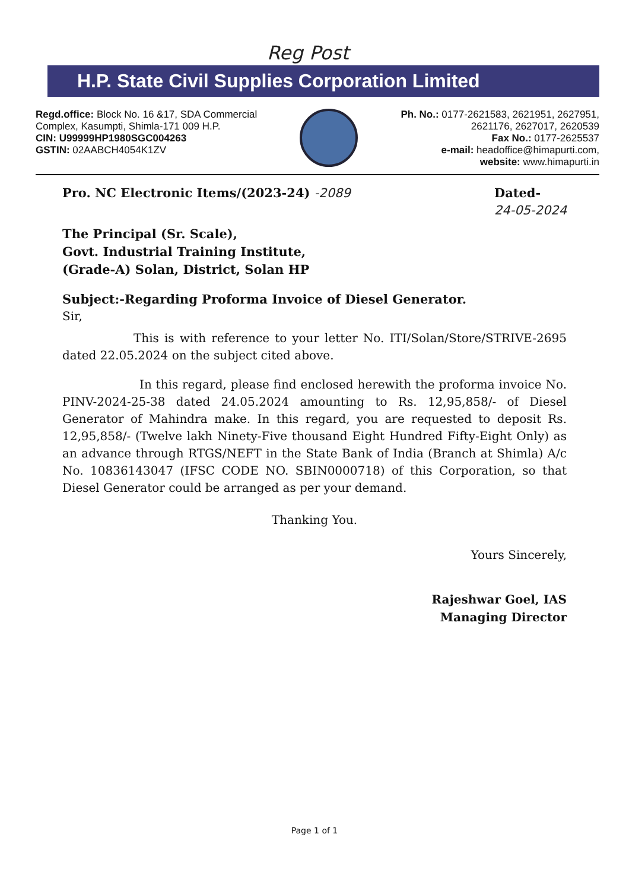Reg Post
H.P. State Civil Supplies Corporation Limited
Regd.office: Block No. 16 &17, SDA Commercial
Complex, Kasumpti, Shimla-171 009 H.P.
CIN: U99999HP1980SGC004263
GSTIN: 02AABCH4054K1ZV
Ph. No.: 0177-2621583, 2621951, 2627951,
2621176, 2627017, 2620539
Fax No.: 0177-2625537
e-mail: headoffice@himapurti.com,
website: www.himapurti.in
Pro. NC Electronic Items/(2023-24) -2089
Dated-
24-05-2024
The Principal (Sr. Scale),
Govt. Industrial Training Institute,
(Grade-A) Solan, District, Solan HP
Subject:-Regarding Proforma Invoice of Diesel Generator.
Sir,
This is with reference to your letter No. ITI/Solan/Store/STRIVE-2695 dated 22.05.2024 on the subject cited above.
In this regard, please find enclosed herewith the proforma invoice No. PINV-2024-25-38 dated 24.05.2024 amounting to Rs. 12,95,858/- of Diesel Generator of Mahindra make. In this regard, you are requested to deposit Rs. 12,95,858/- (Twelve lakh Ninety-Five thousand Eight Hundred Fifty-Eight Only) as an advance through RTGS/NEFT in the State Bank of India (Branch at Shimla) A/c No. 10836143047 (IFSC CODE NO. SBIN0000718) of this Corporation, so that Diesel Generator could be arranged as per your demand.
Thanking You.
Yours Sincerely,
Rajeshwar Goel, IAS
Managing Director
Page 1 of 1